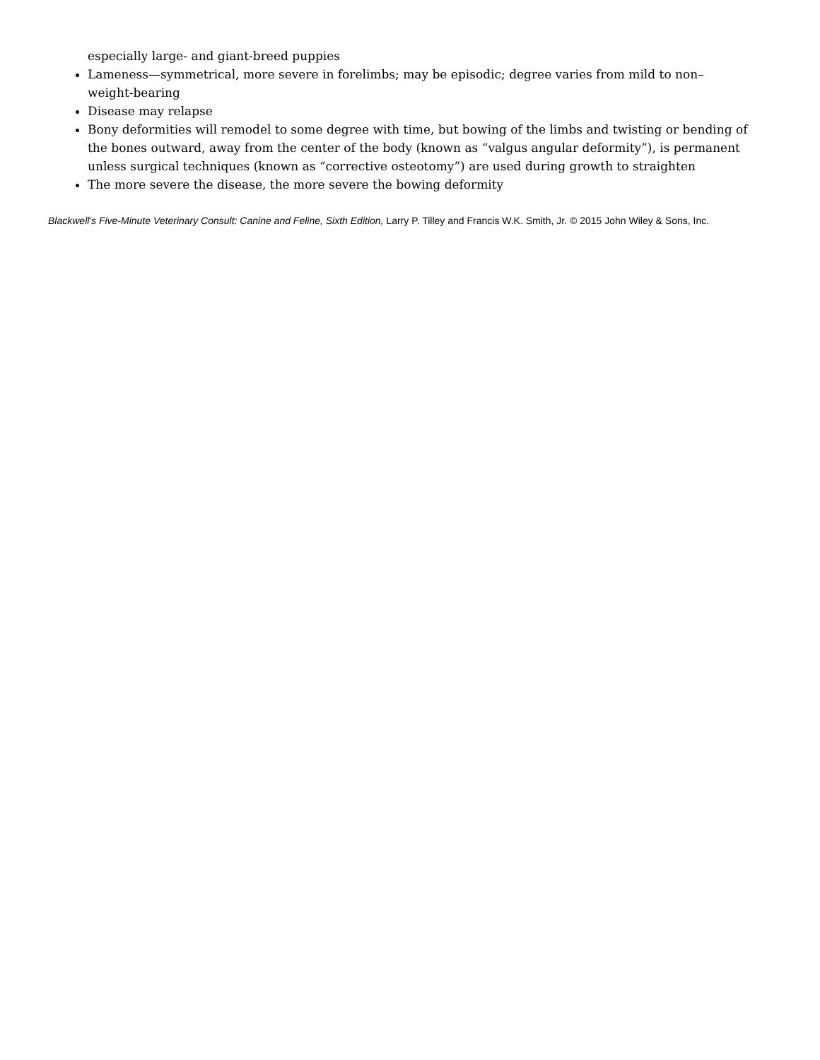especially large- and giant-breed puppies
Lameness—symmetrical, more severe in forelimbs; may be episodic; degree varies from mild to non–weight-bearing
Disease may relapse
Bony deformities will remodel to some degree with time, but bowing of the limbs and twisting or bending of the bones outward, away from the center of the body (known as “valgus angular deformity”), is permanent unless surgical techniques (known as “corrective osteotomy”) are used during growth to straighten
The more severe the disease, the more severe the bowing deformity
Blackwell's Five-Minute Veterinary Consult: Canine and Feline, Sixth Edition, Larry P. Tilley and Francis W.K. Smith, Jr. © 2015 John Wiley & Sons, Inc.